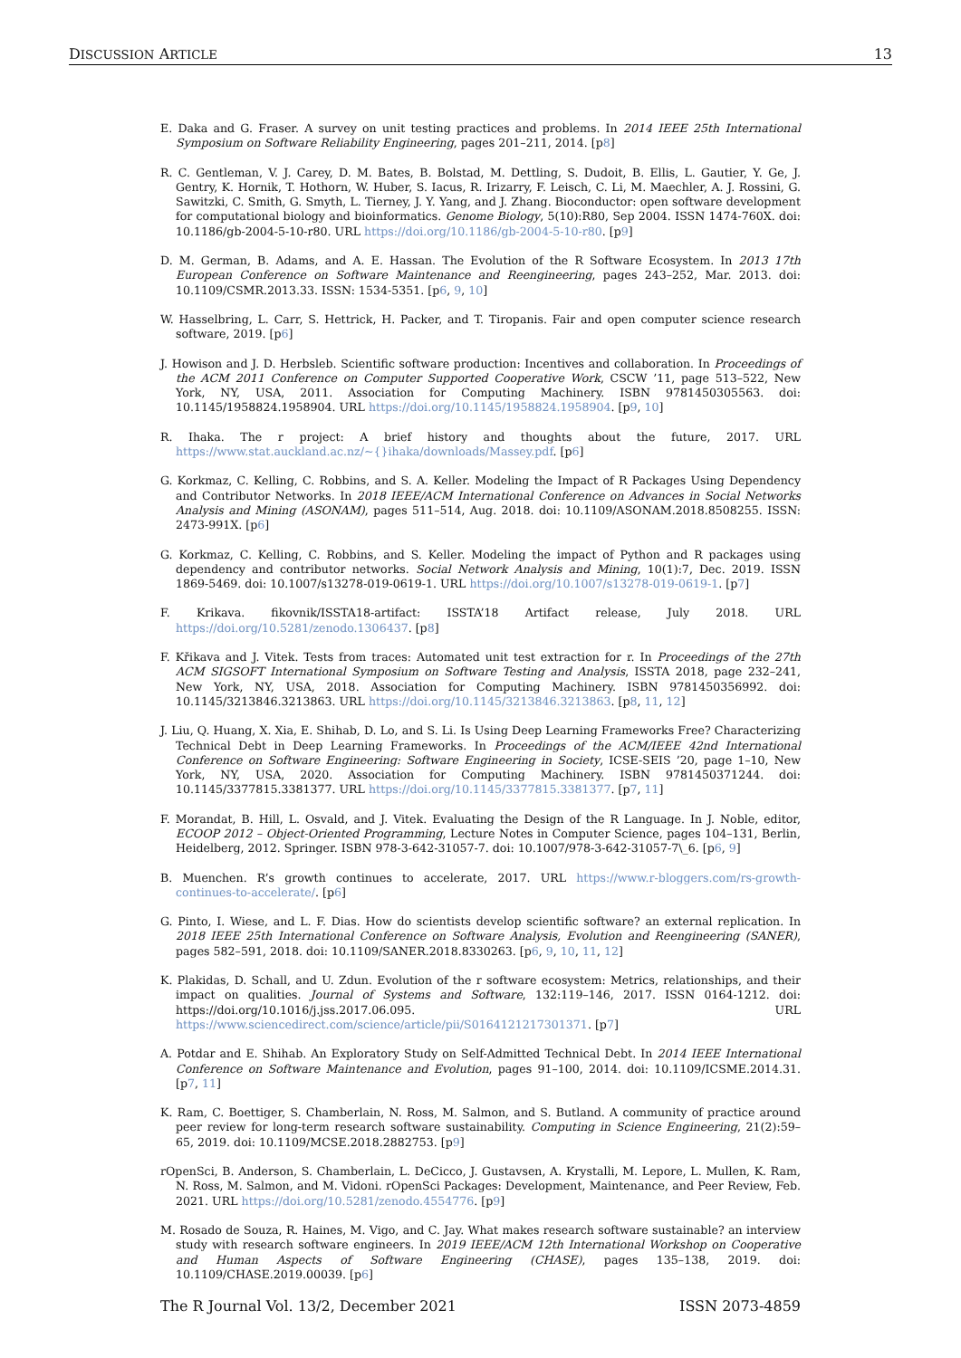DISCUSSION ARTICLE 13
E. Daka and G. Fraser. A survey on unit testing practices and problems. In 2014 IEEE 25th International Symposium on Software Reliability Engineering, pages 201–211, 2014. [p8]
R. C. Gentleman, V. J. Carey, D. M. Bates, B. Bolstad, M. Dettling, S. Dudoit, B. Ellis, L. Gautier, Y. Ge, J. Gentry, K. Hornik, T. Hothorn, W. Huber, S. Iacus, R. Irizarry, F. Leisch, C. Li, M. Maechler, A. J. Rossini, G. Sawitzki, C. Smith, G. Smyth, L. Tierney, J. Y. Yang, and J. Zhang. Bioconductor: open software development for computational biology and bioinformatics. Genome Biology, 5(10):R80, Sep 2004. ISSN 1474-760X. doi: 10.1186/gb-2004-5-10-r80. URL https://doi.org/10.1186/gb-2004-5-10-r80. [p9]
D. M. German, B. Adams, and A. E. Hassan. The Evolution of the R Software Ecosystem. In 2013 17th European Conference on Software Maintenance and Reengineering, pages 243–252, Mar. 2013. doi: 10.1109/CSMR.2013.33. ISSN: 1534-5351. [p6, 9, 10]
W. Hasselbring, L. Carr, S. Hettrick, H. Packer, and T. Tiropanis. Fair and open computer science research software, 2019. [p6]
J. Howison and J. D. Herbsleb. Scientific software production: Incentives and collaboration. In Proceedings of the ACM 2011 Conference on Computer Supported Cooperative Work, CSCW ’11, page 513–522, New York, NY, USA, 2011. Association for Computing Machinery. ISBN 9781450305563. doi: 10.1145/1958824.1958904. URL https://doi.org/10.1145/1958824.1958904. [p9, 10]
R. Ihaka. The r project: A brief history and thoughts about the future, 2017. URL https://www.stat.auckland.ac.nz/~{}ihaka/downloads/Massey.pdf. [p6]
G. Korkmaz, C. Kelling, C. Robbins, and S. A. Keller. Modeling the Impact of R Packages Using Dependency and Contributor Networks. In 2018 IEEE/ACM International Conference on Advances in Social Networks Analysis and Mining (ASONAM), pages 511–514, Aug. 2018. doi: 10.1109/ASONAM.2018.8508255. ISSN: 2473-991X. [p6]
G. Korkmaz, C. Kelling, C. Robbins, and S. Keller. Modeling the impact of Python and R packages using dependency and contributor networks. Social Network Analysis and Mining, 10(1):7, Dec. 2019. ISSN 1869-5469. doi: 10.1007/s13278-019-0619-1. URL https://doi.org/10.1007/s13278-019-0619-1. [p7]
F. Krikava. fikovnik/ISSTA18-artifact: ISSTA’18 Artifact release, July 2018. URL https://doi.org/10.5281/zenodo.1306437. [p8]
F. Křikava and J. Vitek. Tests from traces: Automated unit test extraction for r. In Proceedings of the 27th ACM SIGSOFT International Symposium on Software Testing and Analysis, ISSTA 2018, page 232–241, New York, NY, USA, 2018. Association for Computing Machinery. ISBN 9781450356992. doi: 10.1145/3213846.3213863. URL https://doi.org/10.1145/3213846.3213863. [p8, 11, 12]
J. Liu, Q. Huang, X. Xia, E. Shihab, D. Lo, and S. Li. Is Using Deep Learning Frameworks Free? Characterizing Technical Debt in Deep Learning Frameworks. In Proceedings of the ACM/IEEE 42nd International Conference on Software Engineering: Software Engineering in Society, ICSE-SEIS ’20, page 1–10, New York, NY, USA, 2020. Association for Computing Machinery. ISBN 9781450371244. doi: 10.1145/3377815.3381377. URL https://doi.org/10.1145/3377815.3381377. [p7, 11]
F. Morandat, B. Hill, L. Osvald, and J. Vitek. Evaluating the Design of the R Language. In J. Noble, editor, ECOOP 2012 – Object-Oriented Programming, Lecture Notes in Computer Science, pages 104–131, Berlin, Heidelberg, 2012. Springer. ISBN 978-3-642-31057-7. doi: 10.1007/978-3-642-31057-7\_6. [p6, 9]
B. Muenchen. R’s growth continues to accelerate, 2017. URL https://www.r-bloggers.com/rs-growth-continues-to-accelerate/. [p6]
G. Pinto, I. Wiese, and L. F. Dias. How do scientists develop scientific software? an external replication. In 2018 IEEE 25th International Conference on Software Analysis, Evolution and Reengineering (SANER), pages 582–591, 2018. doi: 10.1109/SANER.2018.8330263. [p6, 9, 10, 11, 12]
K. Plakidas, D. Schall, and U. Zdun. Evolution of the r software ecosystem: Metrics, relationships, and their impact on qualities. Journal of Systems and Software, 132:119–146, 2017. ISSN 0164-1212. doi: https://doi.org/10.1016/j.jss.2017.06.095. URL https://www.sciencedirect.com/science/article/pii/S0164121217301371. [p7]
A. Potdar and E. Shihab. An Exploratory Study on Self-Admitted Technical Debt. In 2014 IEEE International Conference on Software Maintenance and Evolution, pages 91–100, 2014. doi: 10.1109/ICSME.2014.31. [p7, 11]
K. Ram, C. Boettiger, S. Chamberlain, N. Ross, M. Salmon, and S. Butland. A community of practice around peer review for long-term research software sustainability. Computing in Science Engineering, 21(2):59–65, 2019. doi: 10.1109/MCSE.2018.2882753. [p9]
rOpenSci, B. Anderson, S. Chamberlain, L. DeCicco, J. Gustavsen, A. Krystalli, M. Lepore, L. Mullen, K. Ram, N. Ross, M. Salmon, and M. Vidoni. rOpenSci Packages: Development, Maintenance, and Peer Review, Feb. 2021. URL https://doi.org/10.5281/zenodo.4554776. [p9]
M. Rosado de Souza, R. Haines, M. Vigo, and C. Jay. What makes research software sustainable? an interview study with research software engineers. In 2019 IEEE/ACM 12th International Workshop on Cooperative and Human Aspects of Software Engineering (CHASE), pages 135–138, 2019. doi: 10.1109/CHASE.2019.00039. [p6]
The R Journal Vol. 13/2, December 2021 ISSN 2073-4859